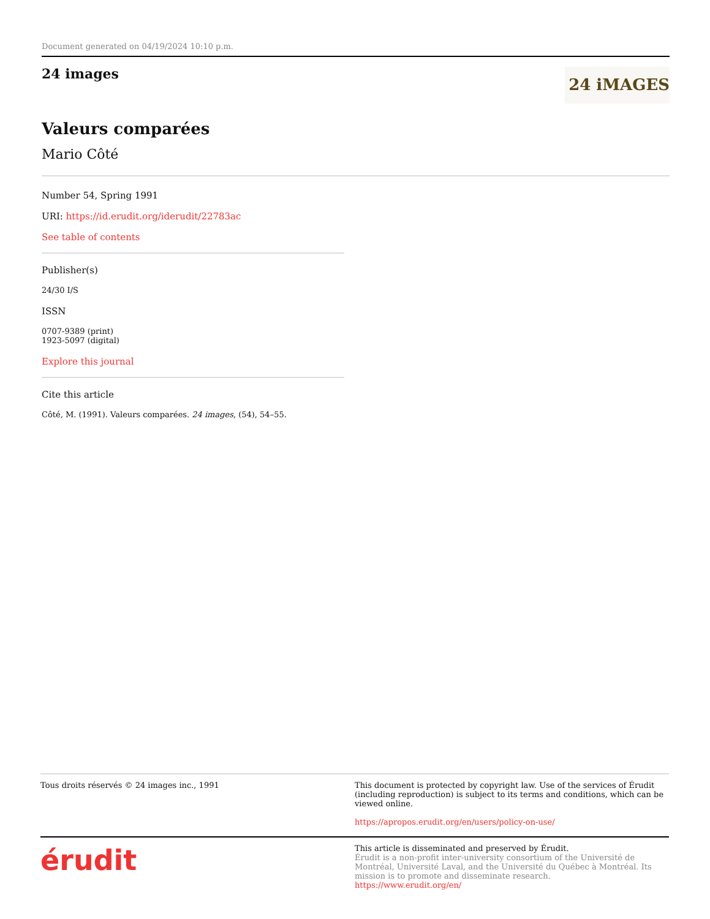Document generated on 04/19/2024 10:10 p.m.
24 images
24 iMAGES
Valeurs comparées
Mario Côté
Number 54, Spring 1991
URI: https://id.erudit.org/iderudit/22783ac
See table of contents
Publisher(s)
24/30 I/S
ISSN
0707-9389 (print)
1923-5097 (digital)
Explore this journal
Cite this article
Côté, M. (1991). Valeurs comparées. 24 images, (54), 54–55.
Tous droits réservés © 24 images inc., 1991 This document is protected by copyright law. Use of the services of Érudit (including reproduction) is subject to its terms and conditions, which can be viewed online.
https://apropos.erudit.org/en/users/policy-on-use/
érudit
This article is disseminated and preserved by Érudit.
Érudit is a non-profit inter-university consortium of the Université de Montréal, Université Laval, and the Université du Québec à Montréal. Its mission is to promote and disseminate research.
https://www.erudit.org/en/